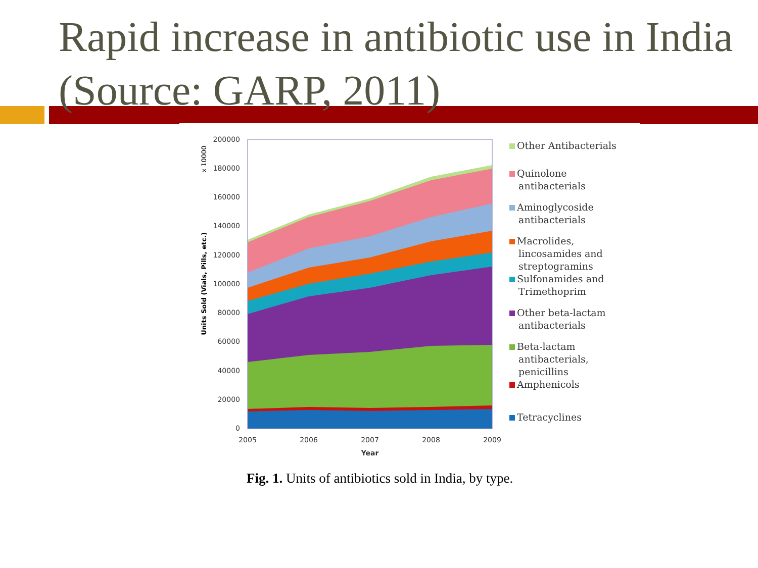Rapid increase in antibiotic use in India (Source: GARP, 2011)
200000
180000
160000
140000
120000
100000
80000
60000
40000
20000
0
2005
2006
2007
2008
2009
Year
Units Sold (Vials, Pills, etc.)
x 10000
Other Antibacterials
Quinolone
antibacterials
Aminoglycoside
antibacterials
Macrolides,
lincosamides and
streptogramins
Sulfonamides and
Trimethoprim
Other beta-lactam
antibacterials
Beta-lactam
antibacterials,
penicillins
Amphenicols
Tetracyclines
Fig. 1. Units of antibiotics sold in India, by type.